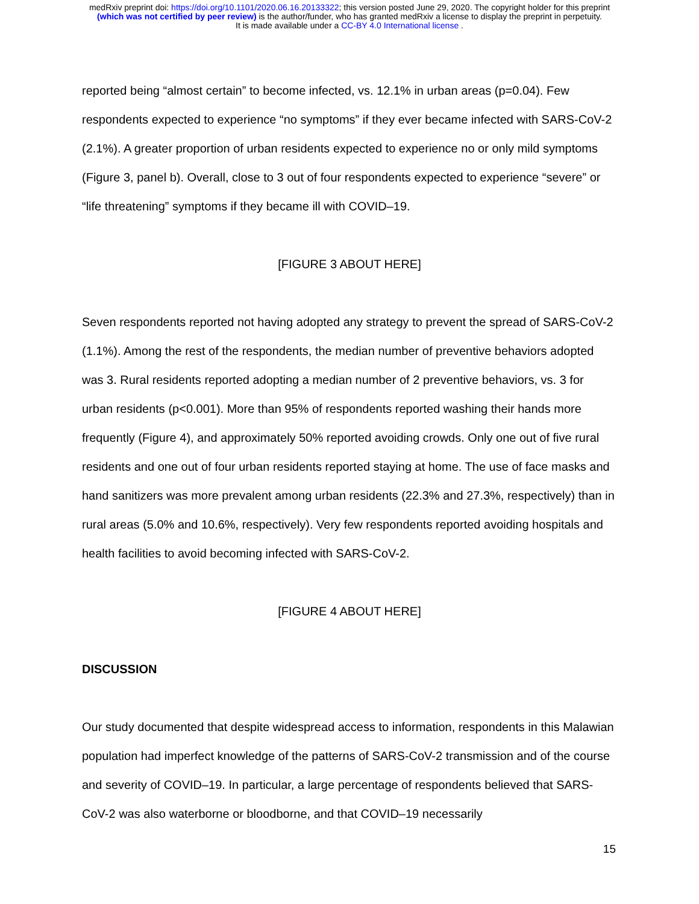medRxiv preprint doi: https://doi.org/10.1101/2020.06.16.20133322; this version posted June 29, 2020. The copyright holder for this preprint
(which was not certified by peer review) is the author/funder, who has granted medRxiv a license to display the preprint in perpetuity.
It is made available under a CC-BY 4.0 International license .
reported being “almost certain” to become infected, vs. 12.1% in urban areas (p=0.04). Few respondents expected to experience “no symptoms” if they ever became infected with SARS-CoV-2 (2.1%). A greater proportion of urban residents expected to experience no or only mild symptoms (Figure 3, panel b). Overall, close to 3 out of four respondents expected to experience “severe” or “life threatening” symptoms if they became ill with COVID–19.
[FIGURE 3 ABOUT HERE]
Seven respondents reported not having adopted any strategy to prevent the spread of SARS-CoV-2 (1.1%). Among the rest of the respondents, the median number of preventive behaviors adopted was 3. Rural residents reported adopting a median number of 2 preventive behaviors, vs. 3 for urban residents (p<0.001). More than 95% of respondents reported washing their hands more frequently (Figure 4), and approximately 50% reported avoiding crowds. Only one out of five rural residents and one out of four urban residents reported staying at home. The use of face masks and hand sanitizers was more prevalent among urban residents (22.3% and 27.3%, respectively) than in rural areas (5.0% and 10.6%, respectively). Very few respondents reported avoiding hospitals and health facilities to avoid becoming infected with SARS-CoV-2.
[FIGURE 4 ABOUT HERE]
DISCUSSION
Our study documented that despite widespread access to information, respondents in this Malawian population had imperfect knowledge of the patterns of SARS-CoV-2 transmission and of the course and severity of COVID–19. In particular, a large percentage of respondents believed that SARS-CoV-2 was also waterborne or bloodborne, and that COVID–19 necessarily
15